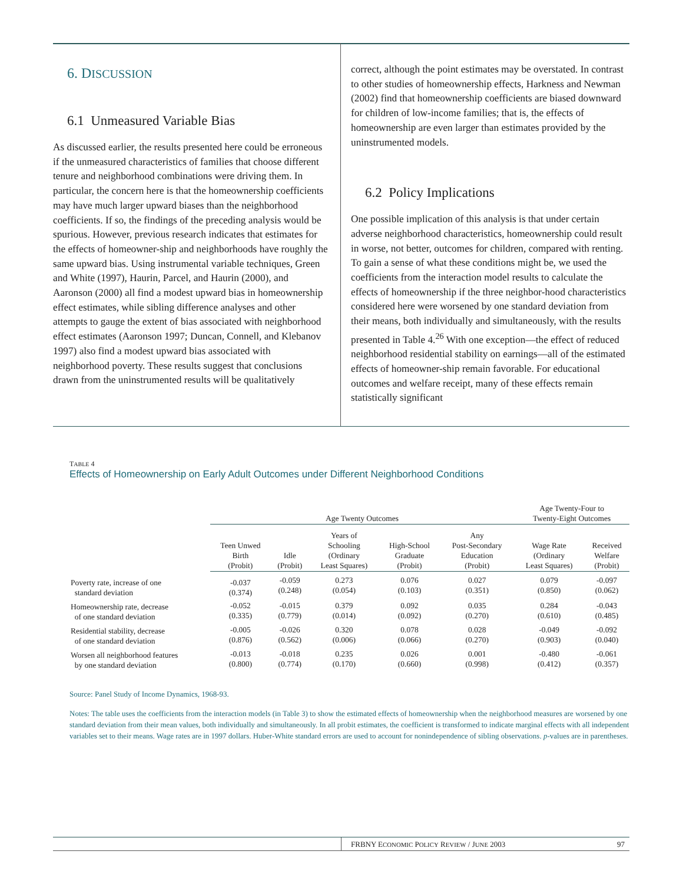6. DISCUSSION
6.1 Unmeasured Variable Bias
As discussed earlier, the results presented here could be erroneous if the unmeasured characteristics of families that choose different tenure and neighborhood combinations were driving them. In particular, the concern here is that the homeownership coefficients may have much larger upward biases than the neighborhood coefficients. If so, the findings of the preceding analysis would be spurious. However, previous research indicates that estimates for the effects of homeowner-ship and neighborhoods have roughly the same upward bias. Using instrumental variable techniques, Green and White (1997), Haurin, Parcel, and Haurin (2000), and Aaronson (2000) all find a modest upward bias in homeownership effect estimates, while sibling difference analyses and other attempts to gauge the extent of bias associated with neighborhood effect estimates (Aaronson 1997; Duncan, Connell, and Klebanov 1997) also find a modest upward bias associated with neighborhood poverty. These results suggest that conclusions drawn from the uninstrumented results will be qualitatively
correct, although the point estimates may be overstated. In contrast to other studies of homeownership effects, Harkness and Newman (2002) find that homeownership coefficients are biased downward for children of low-income families; that is, the effects of homeownership are even larger than estimates provided by the uninstrumented models.
6.2 Policy Implications
One possible implication of this analysis is that under certain adverse neighborhood characteristics, homeownership could result in worse, not better, outcomes for children, compared with renting. To gain a sense of what these conditions might be, we used the coefficients from the interaction model results to calculate the effects of homeownership if the three neighbor-hood characteristics considered here were worsened by one standard deviation from their means, both individually and simultaneously, with the results presented in Table 4.<sup>26</sup> With one exception—the effect of reduced neighborhood residential stability on earnings—all of the estimated effects of homeowner-ship remain favorable. For educational outcomes and welfare receipt, many of these effects remain statistically significant
TABLE 4
Effects of Homeownership on Early Adult Outcomes under Different Neighborhood Conditions
| | Age Twenty Outcomes | | | | | Age Twenty-Four to Twenty-Eight Outcomes | |
| | Teen Unwed Birth (Probit) | Idle (Probit) | Years of Schooling (Ordinary Least Squares) | High-School Graduate (Probit) | Any Post-Secondary Education (Probit) | Wage Rate (Ordinary Least Squares) | Received Welfare (Probit) |
| Poverty rate, increase of one standard deviation | -0.037 (0.374) | -0.059 (0.248) | 0.273 (0.054) | 0.076 (0.103) | 0.027 (0.351) | 0.079 (0.850) | -0.097 (0.062) |
| Homeownership rate, decrease of one standard deviation | -0.052 (0.335) | -0.015 (0.779) | 0.379 (0.014) | 0.092 (0.092) | 0.035 (0.270) | 0.284 (0.610) | -0.043 (0.485) |
| Residential stability, decrease of one standard deviation | -0.005 (0.876) | -0.026 (0.562) | 0.320 (0.006) | 0.078 (0.066) | 0.028 (0.270) | -0.049 (0.903) | -0.092 (0.040) |
| Worsen all neighborhood features by one standard deviation | -0.013 (0.800) | -0.018 (0.774) | 0.235 (0.170) | 0.026 (0.660) | 0.001 (0.998) | -0.480 (0.412) | -0.061 (0.357) |
Source: Panel Study of Income Dynamics, 1968-93.
Notes: The table uses the coefficients from the interaction models (in Table 3) to show the estimated effects of homeownership when the neighborhood measures are worsened by one standard deviation from their mean values, both individually and simultaneously. In all probit estimates, the coefficient is transformed to indicate marginal effects with all independent variables set to their means. Wage rates are in 1997 dollars. Huber-White standard errors are used to account for nonindependence of sibling observations. p-values are in parentheses.
FRBNY ECONOMIC POLICY REVIEW / JUNE 2003 97